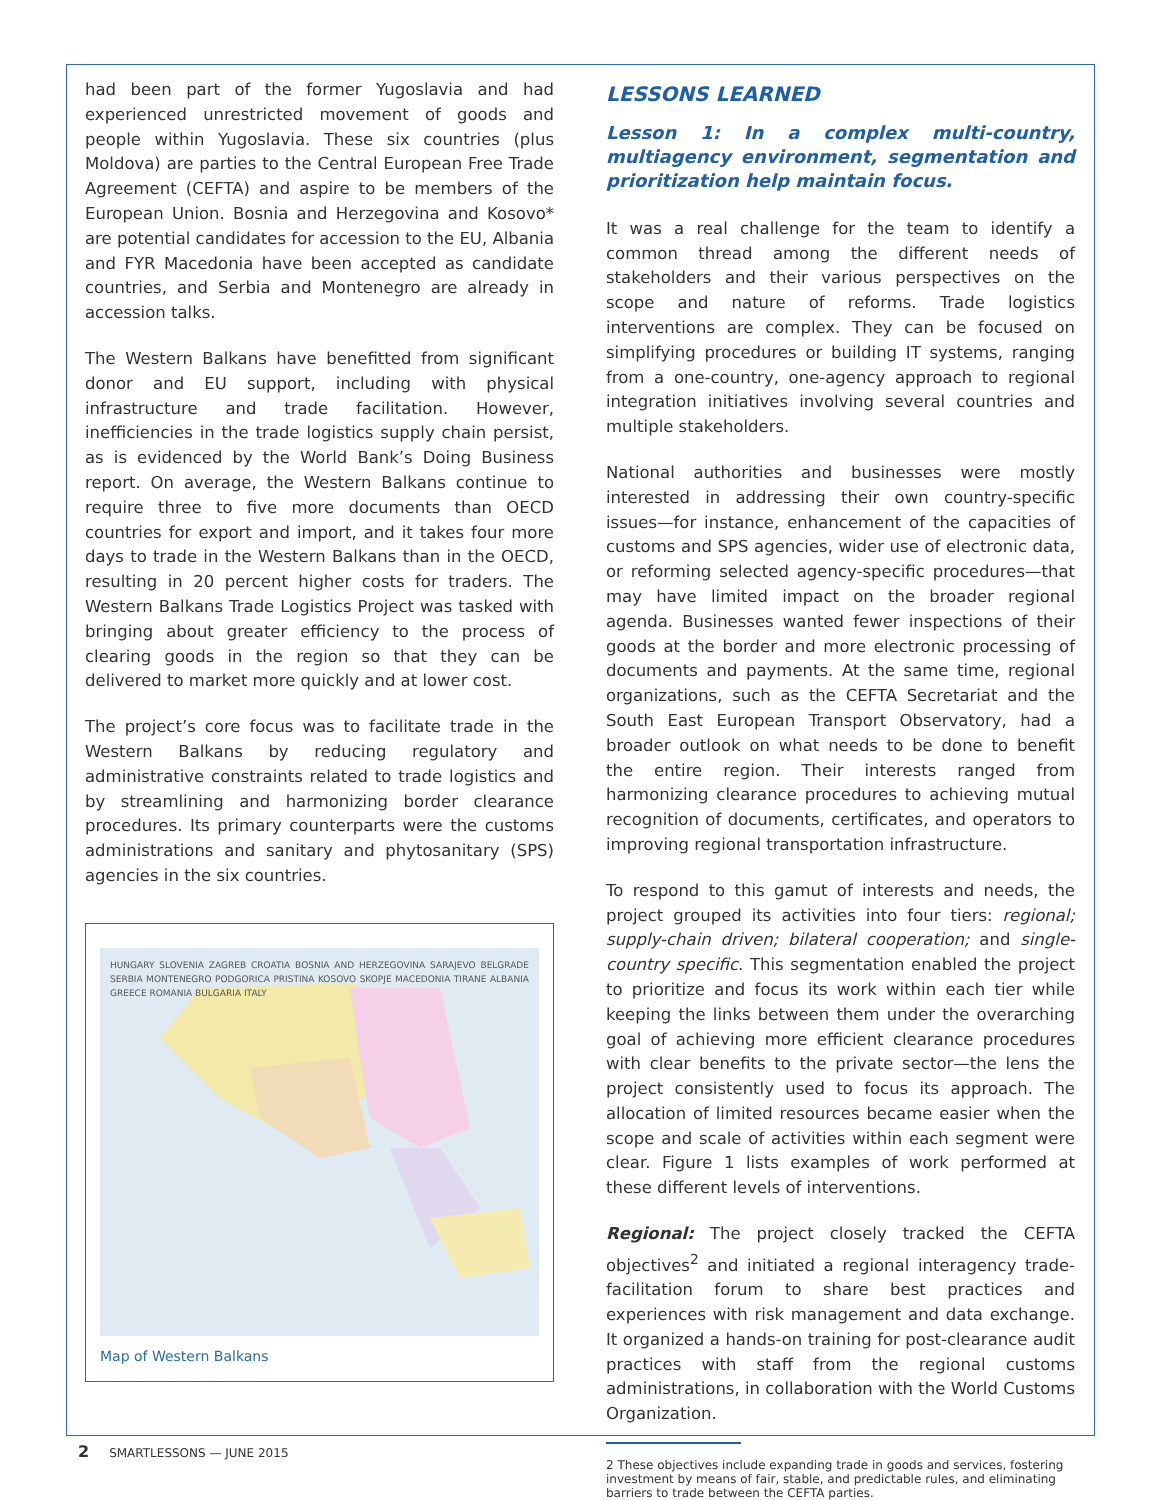had been part of the former Yugoslavia and had experienced unrestricted movement of goods and people within Yugoslavia. These six countries (plus Moldova) are parties to the Central European Free Trade Agreement (CEFTA) and aspire to be members of the European Union. Bosnia and Herzegovina and Kosovo* are potential candidates for accession to the EU, Albania and FYR Macedonia have been accepted as candidate countries, and Serbia and Montenegro are already in accession talks.
The Western Balkans have benefitted from significant donor and EU support, including with physical infrastructure and trade facilitation. However, inefficiencies in the trade logistics supply chain persist, as is evidenced by the World Bank’s Doing Business report. On average, the Western Balkans continue to require three to five more documents than OECD countries for export and import, and it takes four more days to trade in the Western Balkans than in the OECD, resulting in 20 percent higher costs for traders. The Western Balkans Trade Logistics Project was tasked with bringing about greater efficiency to the process of clearing goods in the region so that they can be delivered to market more quickly and at lower cost.
The project’s core focus was to facilitate trade in the Western Balkans by reducing regulatory and administrative constraints related to trade logistics and by streamlining and harmonizing border clearance procedures. Its primary counterparts were the customs administrations and sanitary and phytosanitary (SPS) agencies in the six countries.
HUNGARY SLOVENIA ZAGREB CROATIA BOSNIA AND HERZEGOVINA SARAJEVO BELGRADE SERBIA MONTENEGRO PODGORICA PRISTINA KOSOVO SKOPJE MACEDONIA TIRANE ALBANIA GREECE ROMANIA BULGARIA ITALY
Map of Western Balkans
LESSONS LEARNED
Lesson 1: In a complex multi-country, multiagency environment, segmentation and prioritization help maintain focus.
It was a real challenge for the team to identify a common thread among the different needs of stakeholders and their various perspectives on the scope and nature of reforms. Trade logistics interventions are complex. They can be focused on simplifying procedures or building IT systems, ranging from a one-country, one-agency approach to regional integration initiatives involving several countries and multiple stakeholders.
National authorities and businesses were mostly interested in addressing their own country-specific issues—for instance, enhancement of the capacities of customs and SPS agencies, wider use of electronic data, or reforming selected agency-specific procedures—that may have limited impact on the broader regional agenda. Businesses wanted fewer inspections of their goods at the border and more electronic processing of documents and payments. At the same time, regional organizations, such as the CEFTA Secretariat and the South East European Transport Observatory, had a broader outlook on what needs to be done to benefit the entire region. Their interests ranged from harmonizing clearance procedures to achieving mutual recognition of documents, certificates, and operators to improving regional transportation infrastructure.
To respond to this gamut of interests and needs, the project grouped its activities into four tiers: regional; supply-chain driven; bilateral cooperation; and single-country specific. This segmentation enabled the project to prioritize and focus its work within each tier while keeping the links between them under the overarching goal of achieving more efficient clearance procedures with clear benefits to the private sector—the lens the project consistently used to focus its approach. The allocation of limited resources became easier when the scope and scale of activities within each segment were clear. Figure 1 lists examples of work performed at these different levels of interventions.
Regional: The project closely tracked the CEFTA objectives<sup>2</sup> and initiated a regional interagency trade-facilitation forum to share best practices and experiences with risk management and data exchange. It organized a hands-on training for post-clearance audit practices with staff from the regional customs administrations, in collaboration with the World Customs Organization.
2 These objectives include expanding trade in goods and services, fostering investment by means of fair, stable, and predictable rules, and eliminating barriers to trade between the CEFTA parties.
2 SMARTLESSONS — JUNE 2015